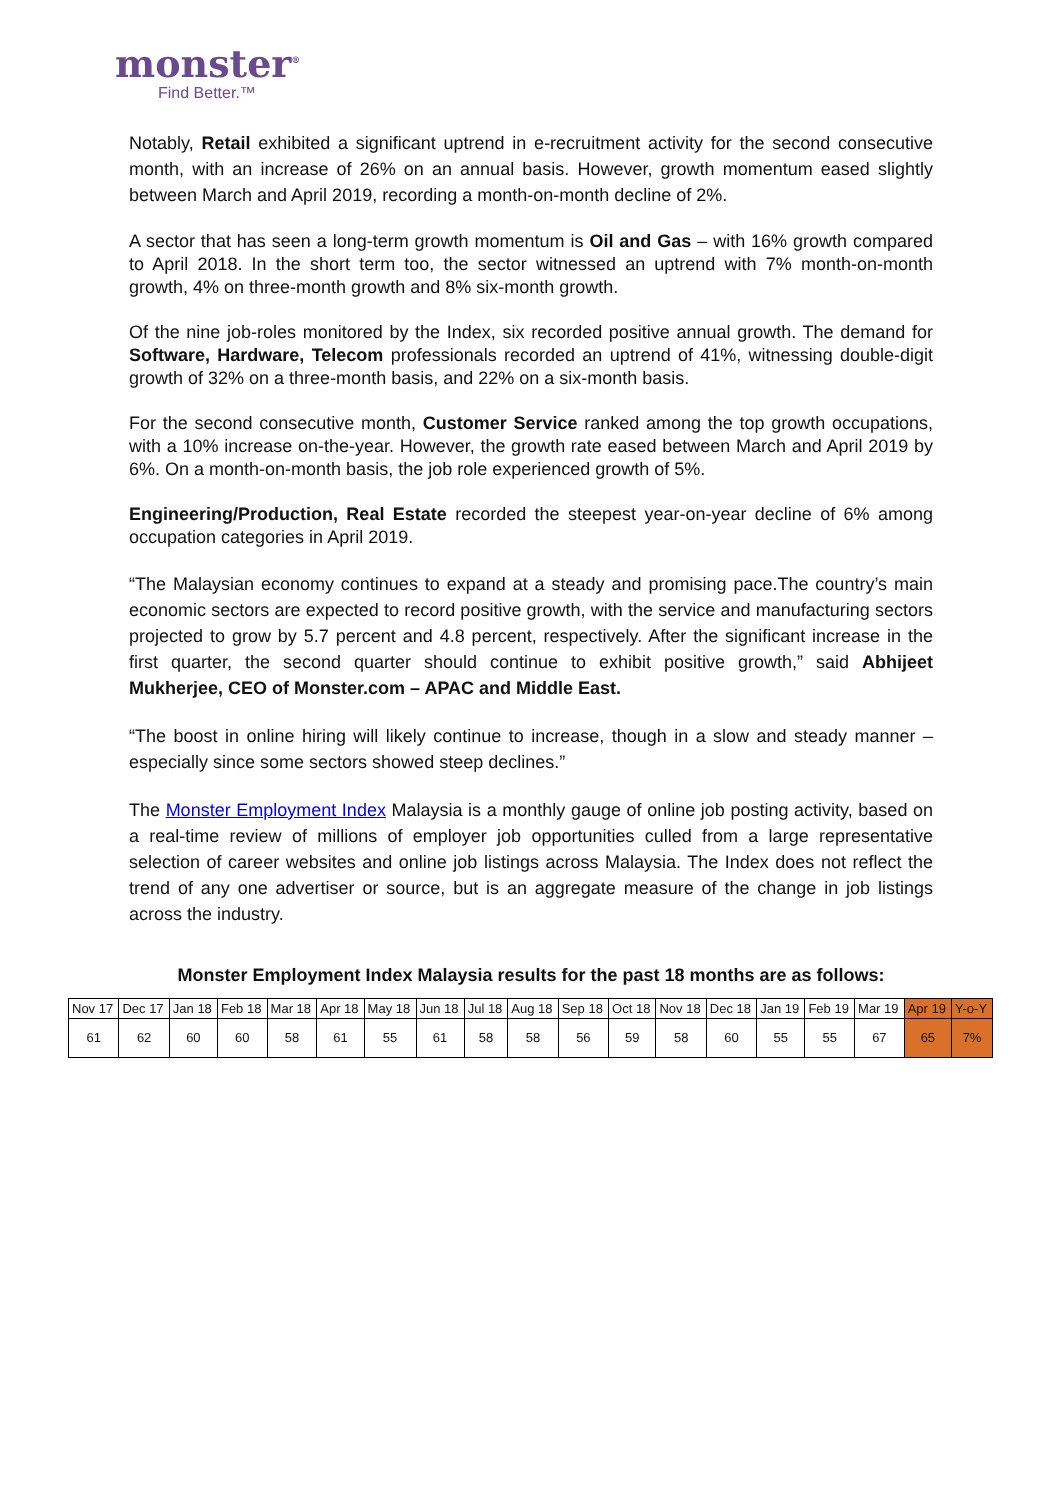monster<sup>®</sup>
Find Better.™
Notably, Retail exhibited a significant uptrend in e-recruitment activity for the second consecutive month, with an increase of 26% on an annual basis. However, growth momentum eased slightly between March and April 2019, recording a month-on-month decline of 2%.
A sector that has seen a long-term growth momentum is Oil and Gas – with 16% growth compared to April 2018. In the short term too, the sector witnessed an uptrend with 7% month-on-month growth, 4% on three-month growth and 8% six-month growth.
Of the nine job-roles monitored by the Index, six recorded positive annual growth. The demand for Software, Hardware, Telecom professionals recorded an uptrend of 41%, witnessing double-digit growth of 32% on a three-month basis, and 22% on a six-month basis.
For the second consecutive month, Customer Service ranked among the top growth occupations, with a 10% increase on-the-year. However, the growth rate eased between March and April 2019 by 6%. On a month-on-month basis, the job role experienced growth of 5%.
Engineering/Production, Real Estate recorded the steepest year-on-year decline of 6% among occupation categories in April 2019.
“The Malaysian economy continues to expand at a steady and promising pace.The country’s main economic sectors are expected to record positive growth, with the service and manufacturing sectors projected to grow by 5.7 percent and 4.8 percent, respectively. After the significant increase in the first quarter, the second quarter should continue to exhibit positive growth,” said Abhijeet Mukherjee, CEO of Monster.com – APAC and Middle East.
“The boost in online hiring will likely continue to increase, though in a slow and steady manner – especially since some sectors showed steep declines.”
The Monster Employment Index Malaysia is a monthly gauge of online job posting activity, based on a real-time review of millions of employer job opportunities culled from a large representative selection of career websites and online job listings across Malaysia. The Index does not reflect the trend of any one advertiser or source, but is an aggregate measure of the change in job listings across the industry.
Monster Employment Index Malaysia results for the past 18 months are as follows:
| Nov 17 | Dec 17 | Jan 18 | Feb 18 | Mar 18 | Apr 18 | May 18 | Jun 18 | Jul 18 | Aug 18 | Sep 18 | Oct 18 | Nov 18 | Dec 18 | Jan 19 | Feb 19 | Mar 19 | Apr 19 | Y-o-Y |
| 61 | 62 | 60 | 60 | 58 | 61 | 55 | 61 | 58 | 58 | 56 | 59 | 58 | 60 | 55 | 55 | 67 | 65 | 7% |